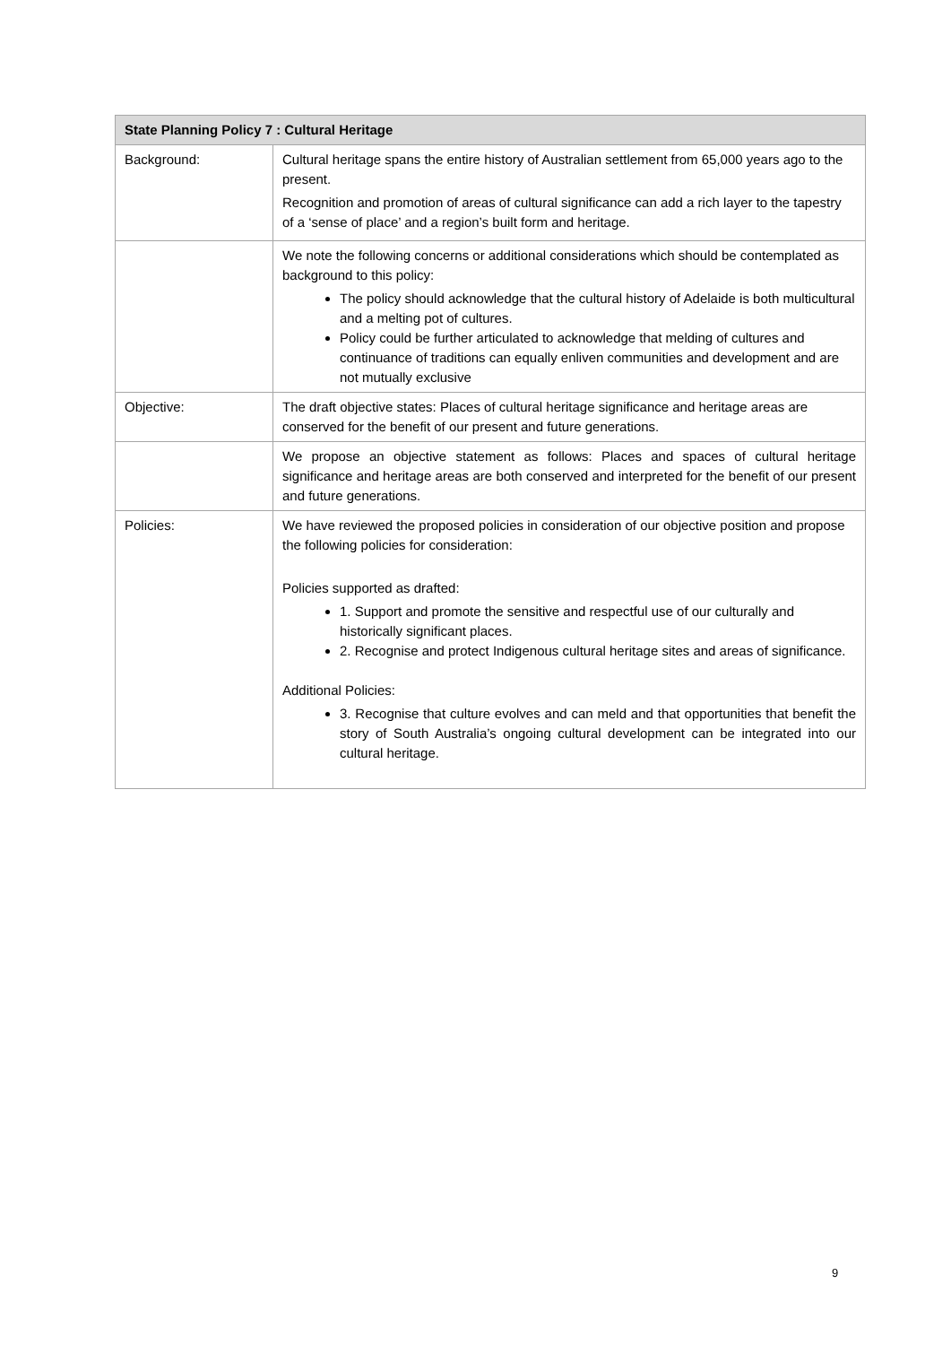| State Planning Policy 7 : Cultural Heritage | |
| --- | --- |
| Background: | Cultural heritage spans the entire history of Australian settlement from 65,000 years ago to the present. Recognition and promotion of areas of cultural significance can add a rich layer to the tapestry of a ‘sense of place’ and a region’s built form and heritage. |
| | We note the following concerns or additional considerations which should be contemplated as background to this policy: The policy should acknowledge that the cultural history of Adelaide is both multicultural and a melting pot of cultures. Policy could be further articulated to acknowledge that melding of cultures and continuance of traditions can equally enliven communities and development and are not mutually exclusive |
| Objective: | The draft objective states: Places of cultural heritage significance and heritage areas are conserved for the benefit of our present and future generations. |
| | We propose an objective statement as follows: Places and spaces of cultural heritage significance and heritage areas are both conserved and interpreted for the benefit of our present and future generations. |
| Policies: | We have reviewed the proposed policies in consideration of our objective position and propose the following policies for consideration: Policies supported as drafted: 1. Support and promote the sensitive and respectful use of our culturally and historically significant places. 2. Recognise and protect Indigenous cultural heritage sites and areas of significance. Additional Policies: 3. Recognise that culture evolves and can meld and that opportunities that benefit the story of South Australia’s ongoing cultural development can be integrated into our cultural heritage. |
9